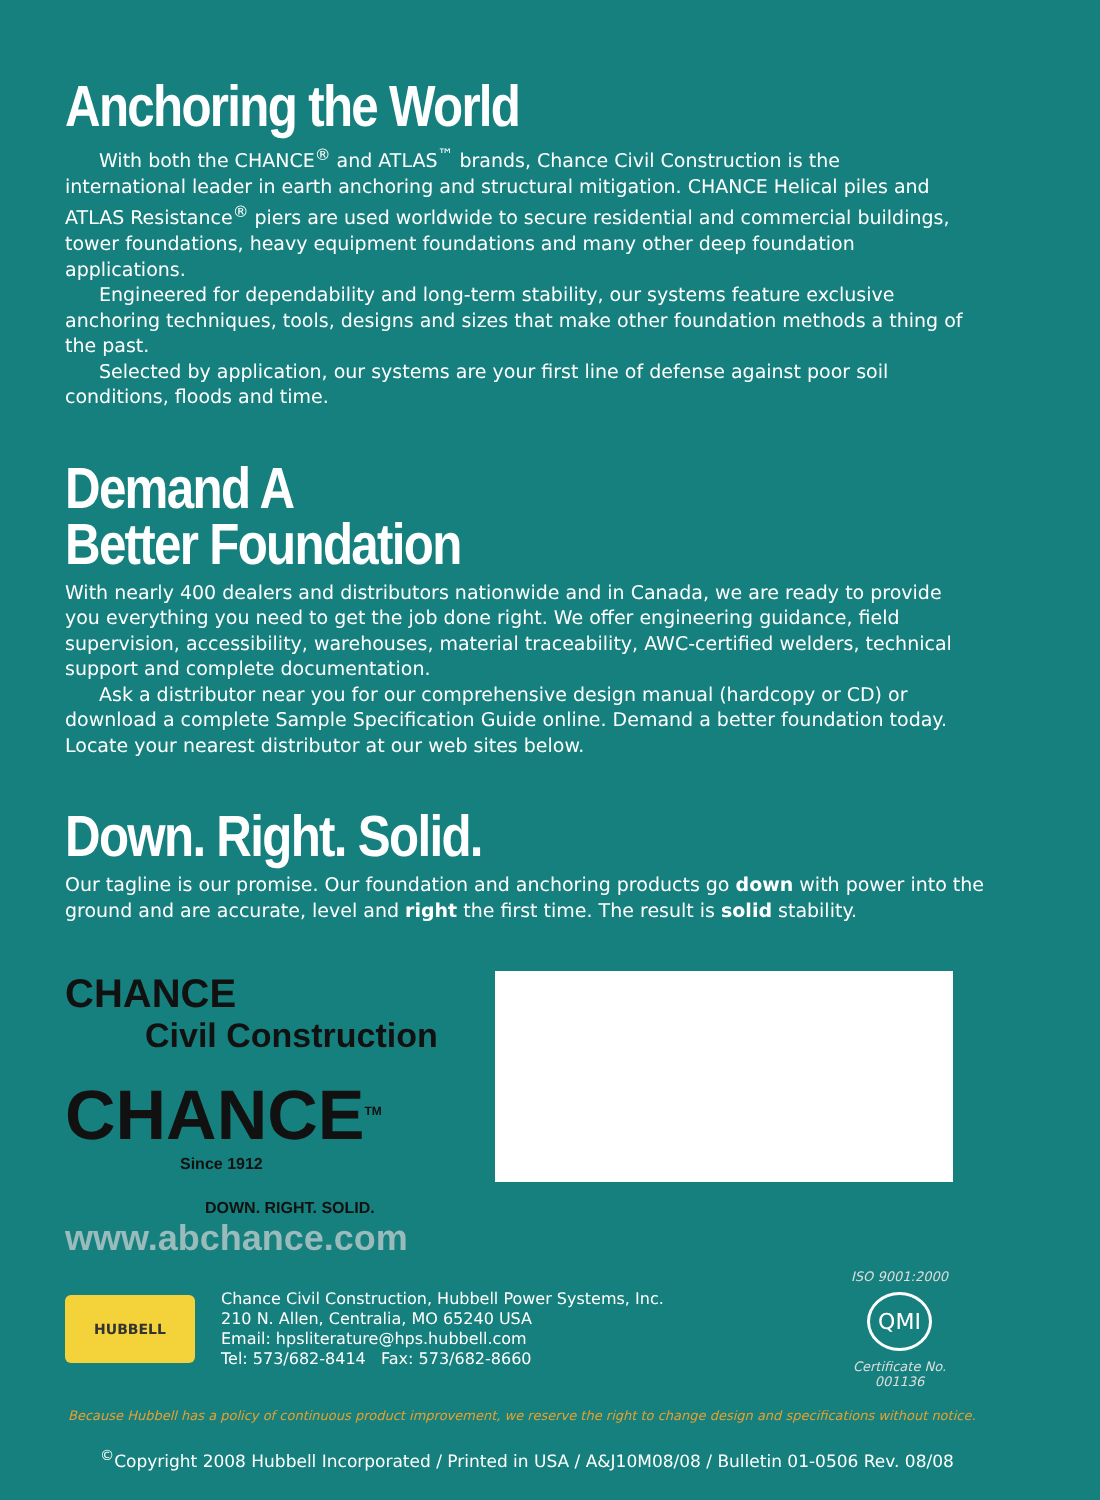Anchoring the World
With both the CHANCE<sup>®</sup> and ATLAS<sup>™</sup> brands, Chance Civil Construction is the international leader in earth anchoring and structural mitigation. CHANCE Helical piles and ATLAS Resistance<sup>®</sup> piers are used worldwide to secure residential and commercial buildings, tower foundations, heavy equipment foundations and many other deep foundation applications.
Engineered for dependability and long-term stability, our systems feature exclusive anchoring techniques, tools, designs and sizes that make other foundation methods a thing of the past.
Selected by application, our systems are your first line of defense against poor soil conditions, floods and time.
Demand A
Better Foundation
With nearly 400 dealers and distributors nationwide and in Canada, we are ready to provide you everything you need to get the job done right. We offer engineering guidance, field supervision, accessibility, warehouses, material traceability, AWC-certified welders, technical support and complete documentation.
Ask a distributor near you for our comprehensive design manual (hardcopy or CD) or download a complete Sample Specification Guide online. Demand a better foundation today. Locate your nearest distributor at our web sites below.
Down. Right. Solid.
Our tagline is our promise. Our foundation and anchoring products go down with power into the ground and are accurate, level and right the first time. The result is solid stability.
CHANCE
Civil Construction
CHANCE<sup>TM</sup>
Since 1912
DOWN. RIGHT. SOLID.
www.abchance.com
HUBBELL
Chance Civil Construction, Hubbell Power Systems, Inc.
210 N. Allen, Centralia, MO 65240 USA
Email: hpsliterature@hps.hubbell.com
Tel: 573/682-8414 Fax: 573/682-8660
ISO 9001:2000
QMI
Certificate No.
001136
Because Hubbell has a policy of continuous product improvement, we reserve the right to change design and specifications without notice.
<sup>©</sup>Copyright 2008 Hubbell Incorporated / Printed in USA / A&J10M08/08 / Bulletin 01-0506 Rev. 08/08